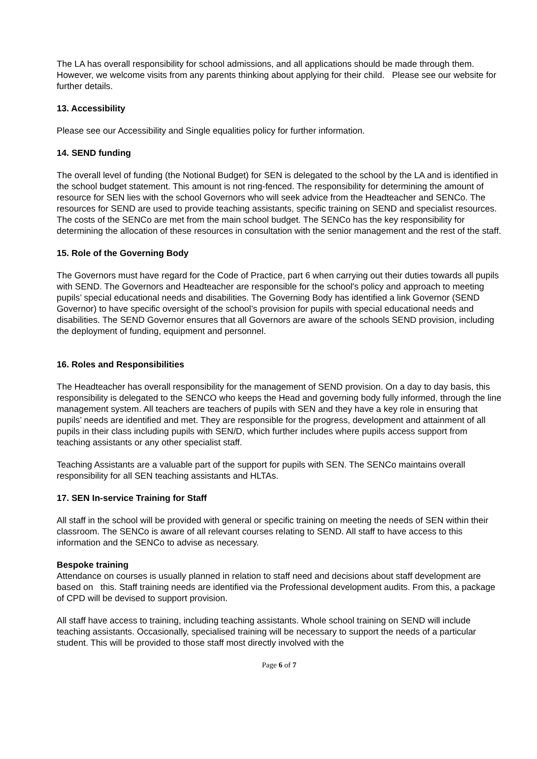The LA has overall responsibility for school admissions, and all applications should be made through them. However, we welcome visits from any parents thinking about applying for their child. Please see our website for further details.
13. Accessibility
Please see our Accessibility and Single equalities policy for further information.
14. SEND funding
The overall level of funding (the Notional Budget) for SEN is delegated to the school by the LA and is identified in the school budget statement. This amount is not ring-fenced. The responsibility for determining the amount of resource for SEN lies with the school Governors who will seek advice from the Headteacher and SENCo. The resources for SEND are used to provide teaching assistants, specific training on SEND and specialist resources. The costs of the SENCo are met from the main school budget. The SENCo has the key responsibility for determining the allocation of these resources in consultation with the senior management and the rest of the staff.
15. Role of the Governing Body
The Governors must have regard for the Code of Practice, part 6 when carrying out their duties towards all pupils with SEND. The Governors and Headteacher are responsible for the school's policy and approach to meeting pupils’ special educational needs and disabilities. The Governing Body has identified a link Governor (SEND Governor) to have specific oversight of the school’s provision for pupils with special educational needs and disabilities. The SEND Governor ensures that all Governors are aware of the schools SEND provision, including the deployment of funding, equipment and personnel.
16. Roles and Responsibilities
The Headteacher has overall responsibility for the management of SEND provision. On a day to day basis, this responsibility is delegated to the SENCO who keeps the Head and governing body fully informed, through the line management system. All teachers are teachers of pupils with SEN and they have a key role in ensuring that pupils’ needs are identified and met. They are responsible for the progress, development and attainment of all pupils in their class including pupils with SEN/D, which further includes where pupils access support from teaching assistants or any other specialist staff.
Teaching Assistants are a valuable part of the support for pupils with SEN. The SENCo maintains overall responsibility for all SEN teaching assistants and HLTAs.
17. SEN In-service Training for Staff
All staff in the school will be provided with general or specific training on meeting the needs of SEN within their classroom. The SENCo is aware of all relevant courses relating to SEND. All staff to have access to this information and the SENCo to advise as necessary.
Bespoke training
Attendance on courses is usually planned in relation to staff need and decisions about staff development are based on this. Staff training needs are identified via the Professional development audits. From this, a package of CPD will be devised to support provision.
All staff have access to training, including teaching assistants. Whole school training on SEND will include teaching assistants. Occasionally, specialised training will be necessary to support the needs of a particular student. This will be provided to those staff most directly involved with the
Page 6 of 7